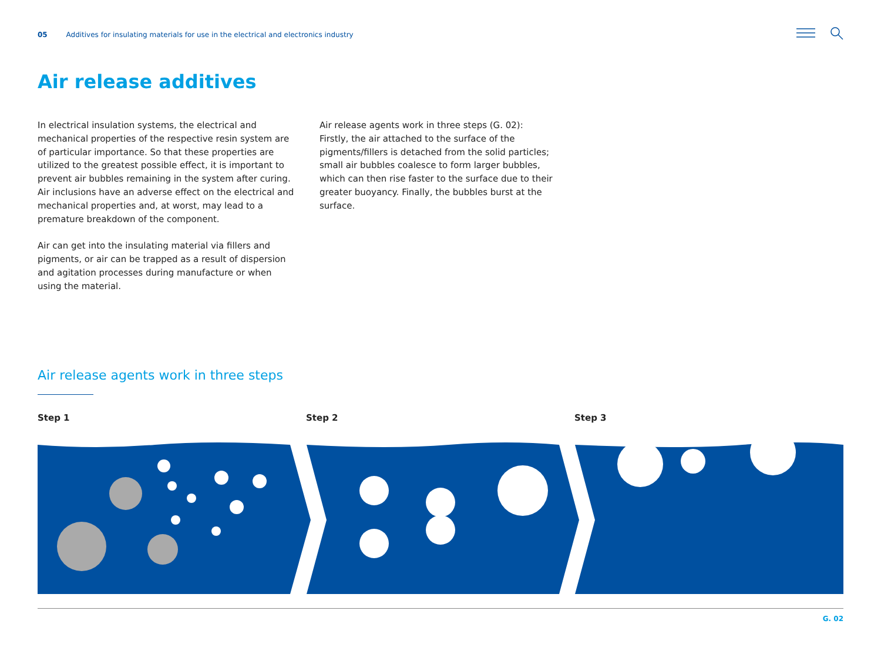05 Additives for insulating materials for use in the electrical and electronics industry
Air release additives
In electrical insulation systems, the electrical and mechanical properties of the respective resin system are of particular importance. So that these properties are utilized to the greatest possible effect, it is important to prevent air bubbles remaining in the system after curing. Air inclusions have an adverse effect on the electrical and mechanical properties and, at worst, may lead to a premature breakdown of the component.
Air can get into the insulating material via fillers and pigments, or air can be trapped as a result of dispersion and agitation processes during manufacture or when using the material.
Air release agents work in three steps (G. 02): Firstly, the air attached to the surface of the pigments/fillers is detached from the solid particles; small air bubbles coalesce to form larger bubbles, which can then rise faster to the surface due to their greater buoyancy. Finally, the bubbles burst at the surface.
Air release agents work in three steps
Step 1 Step 2 Step 3
G. 02